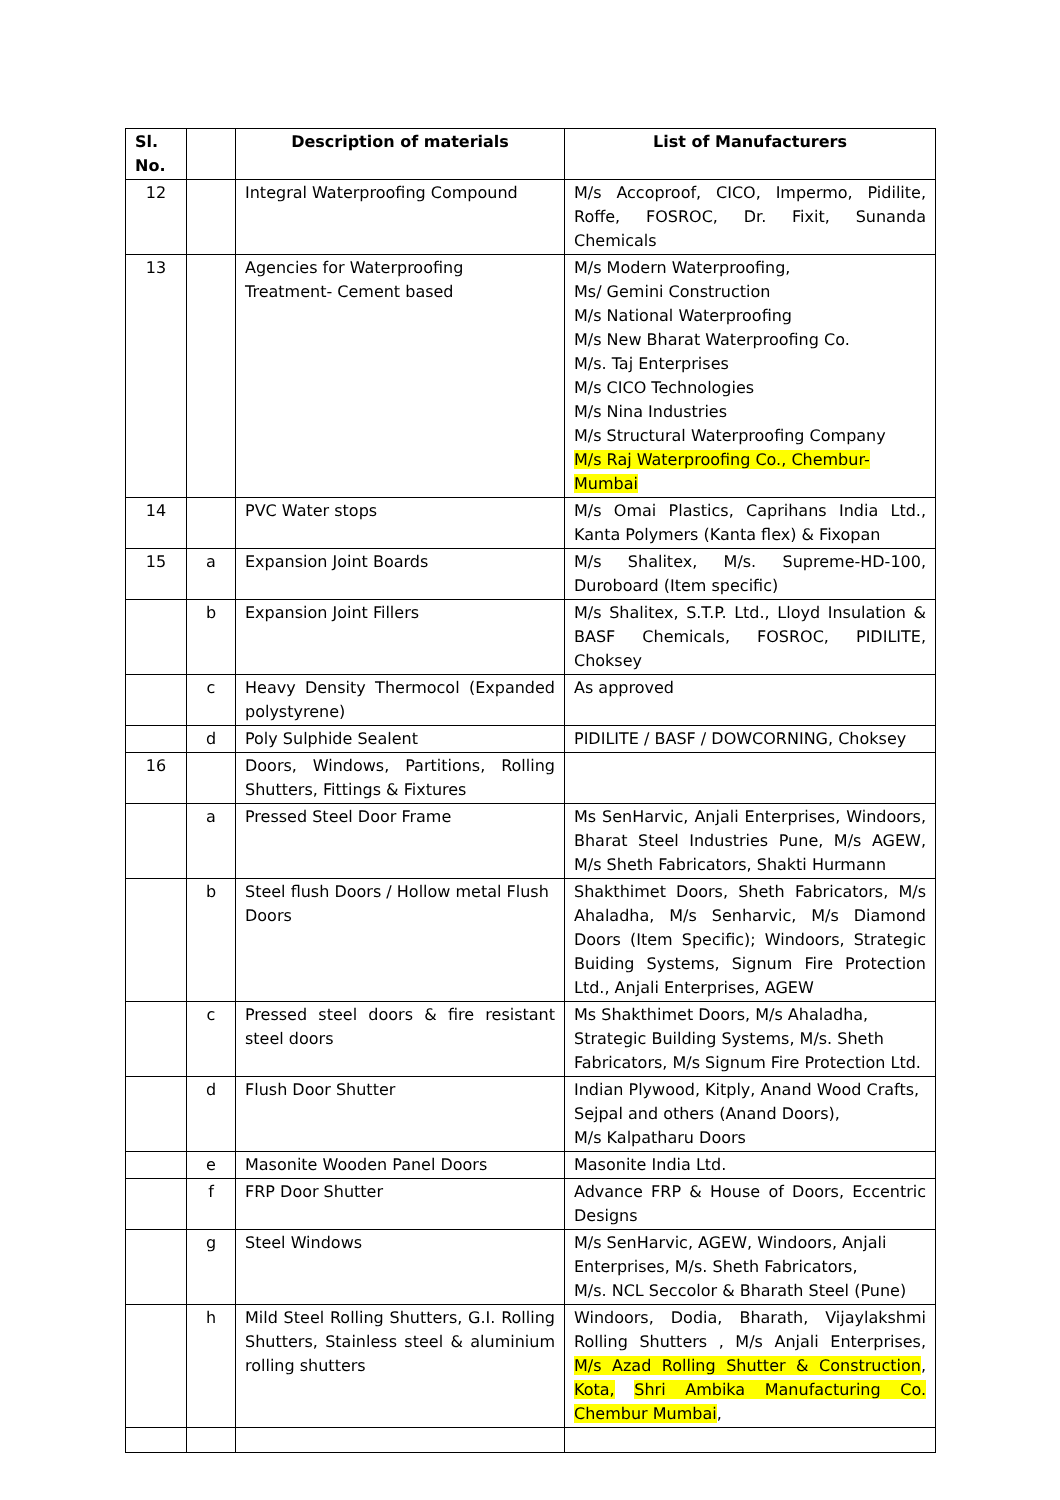| Sl. No. | | Description of materials | List of Manufacturers |
| --- | --- | --- | --- |
| 12 | | Integral Waterproofing Compound | M/s Accoproof, CICO, Impermo, Pidilite, Roffe, FOSROC, Dr. Fixit, Sunanda Chemicals |
| 13 | | Agencies for Waterproofing Treatment- Cement based | M/s Modern Waterproofing, Ms/ Gemini Construction M/s National Waterproofing M/s New Bharat Waterproofing Co. M/s. Taj Enterprises M/s CICO Technologies M/s Nina Industries M/s Structural Waterproofing Company M/s Raj Waterproofing Co., Chembur-Mumbai |
| 14 | | PVC Water stops | M/s Omai Plastics, Caprihans India Ltd., Kanta Polymers (Kanta flex) & Fixopan |
| 15 | a | Expansion Joint Boards | M/s Shalitex, M/s. Supreme-HD-100, Duroboard (Item specific) |
| | b | Expansion Joint Fillers | M/s Shalitex, S.T.P. Ltd., Lloyd Insulation & BASF Chemicals, FOSROC, PIDILITE, Choksey |
| | c | Heavy Density Thermocol (Expanded polystyrene) | As approved |
| | d | Poly Sulphide Sealent | PIDILITE / BASF / DOWCORNING, Choksey |
| 16 | | Doors, Windows, Partitions, Rolling Shutters, Fittings & Fixtures | |
| | a | Pressed Steel Door Frame | Ms SenHarvic, Anjali Enterprises, Windoors, Bharat Steel Industries Pune, M/s AGEW, M/s Sheth Fabricators, Shakti Hurmann |
| | b | Steel flush Doors / Hollow metal Flush Doors | Shakthimet Doors, Sheth Fabricators, M/s Ahaladha, M/s Senharvic, M/s Diamond Doors (Item Specific); Windoors, Strategic Buiding Systems, Signum Fire Protection Ltd., Anjali Enterprises, AGEW |
| | c | Pressed steel doors & fire resistant steel doors | Ms Shakthimet Doors, M/s Ahaladha, Strategic Building Systems, M/s. Sheth Fabricators, M/s Signum Fire Protection Ltd. |
| | d | Flush Door Shutter | Indian Plywood, Kitply, Anand Wood Crafts, Sejpal and others (Anand Doors), M/s Kalpatharu Doors |
| | e | Masonite Wooden Panel Doors | Masonite India Ltd. |
| | f | FRP Door Shutter | Advance FRP & House of Doors, Eccentric Designs |
| | g | Steel Windows | M/s SenHarvic, AGEW, Windoors, Anjali Enterprises, M/s. Sheth Fabricators, M/s. NCL Seccolor & Bharath Steel (Pune) |
| | h | Mild Steel Rolling Shutters, G.I. Rolling Shutters, Stainless steel & aluminium rolling shutters | Windoors, Dodia, Bharath, Vijaylakshmi Rolling Shutters , M/s Anjali Enterprises, M/s Azad Rolling Shutter & Construction , Kota, Shri Ambika Manufacturing Co. Chembur Mumbai , |